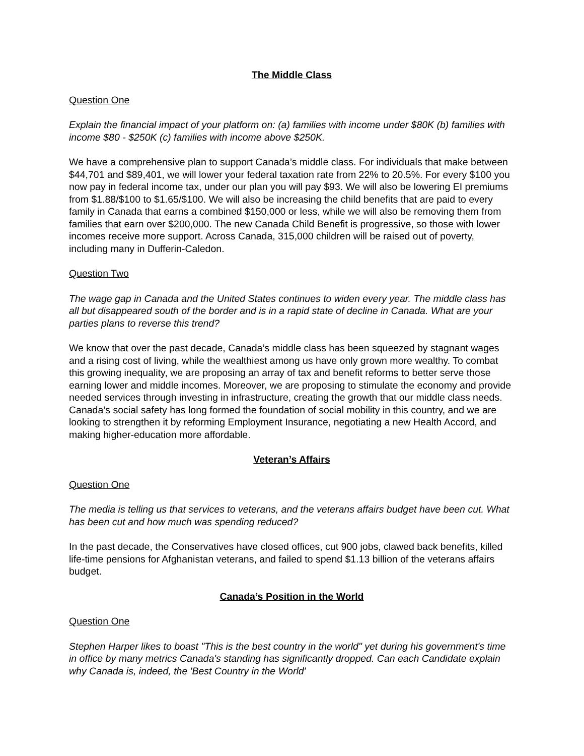The Middle Class
Question One
Explain the financial impact of your platform on: (a) families with income under $80K (b) families with income $80 - $250K (c) families with income above $250K.
We have a comprehensive plan to support Canada’s middle class. For individuals that make between $44,701 and $89,401, we will lower your federal taxation rate from 22% to 20.5%. For every $100 you now pay in federal income tax, under our plan you will pay $93. We will also be lowering EI premiums from $1.88/$100 to $1.65/$100. We will also be increasing the child benefits that are paid to every family in Canada that earns a combined $150,000 or less, while we will also be removing them from families that earn over $200,000. The new Canada Child Benefit is progressive, so those with lower incomes receive more support. Across Canada, 315,000 children will be raised out of poverty, including many in Dufferin-Caledon.
Question Two
The wage gap in Canada and the United States continues to widen every year. The middle class has all but disappeared south of the border and is in a rapid state of decline in Canada. What are your parties plans to reverse this trend?
We know that over the past decade, Canada’s middle class has been squeezed by stagnant wages and a rising cost of living, while the wealthiest among us have only grown more wealthy. To combat this growing inequality, we are proposing an array of tax and benefit reforms to better serve those earning lower and middle incomes. Moreover, we are proposing to stimulate the economy and provide needed services through investing in infrastructure, creating the growth that our middle class needs. Canada’s social safety has long formed the foundation of social mobility in this country, and we are looking to strengthen it by reforming Employment Insurance, negotiating a new Health Accord, and making higher-education more affordable.
Veteran’s Affairs
Question One
The media is telling us that services to veterans, and the veterans affairs budget have been cut. What has been cut and how much was spending reduced?
In the past decade, the Conservatives have closed offices, cut 900 jobs, clawed back benefits, killed life-time pensions for Afghanistan veterans, and failed to spend $1.13 billion of the veterans affairs budget.
Canada’s Position in the World
Question One
Stephen Harper likes to boast "This is the best country in the world" yet during his government's time in office by many metrics Canada's standing has significantly dropped. Can each Candidate explain why Canada is, indeed, the 'Best Country in the World'